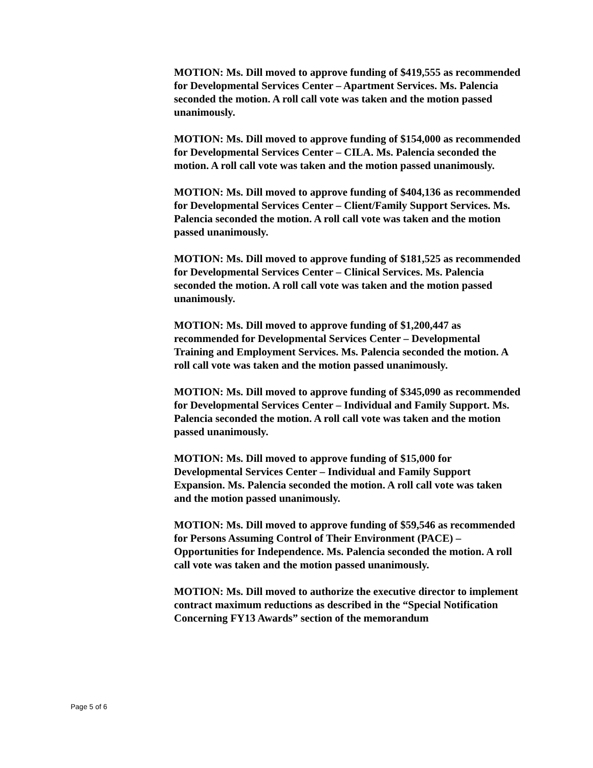MOTION: Ms. Dill moved to approve funding of $419,555 as recommended for Developmental Services Center – Apartment Services. Ms. Palencia seconded the motion. A roll call vote was taken and the motion passed unanimously.
MOTION: Ms. Dill moved to approve funding of $154,000 as recommended for Developmental Services Center – CILA. Ms. Palencia seconded the motion. A roll call vote was taken and the motion passed unanimously.
MOTION: Ms. Dill moved to approve funding of $404,136 as recommended for Developmental Services Center – Client/Family Support Services. Ms. Palencia seconded the motion. A roll call vote was taken and the motion passed unanimously.
MOTION: Ms. Dill moved to approve funding of $181,525 as recommended for Developmental Services Center – Clinical Services. Ms. Palencia seconded the motion. A roll call vote was taken and the motion passed unanimously.
MOTION: Ms. Dill moved to approve funding of $1,200,447 as recommended for Developmental Services Center – Developmental Training and Employment Services. Ms. Palencia seconded the motion. A roll call vote was taken and the motion passed unanimously.
MOTION: Ms. Dill moved to approve funding of $345,090 as recommended for Developmental Services Center – Individual and Family Support. Ms. Palencia seconded the motion. A roll call vote was taken and the motion passed unanimously.
MOTION: Ms. Dill moved to approve funding of $15,000 for Developmental Services Center – Individual and Family Support Expansion. Ms. Palencia seconded the motion. A roll call vote was taken and the motion passed unanimously.
MOTION: Ms. Dill moved to approve funding of $59,546 as recommended for Persons Assuming Control of Their Environment (PACE) – Opportunities for Independence. Ms. Palencia seconded the motion. A roll call vote was taken and the motion passed unanimously.
MOTION: Ms. Dill moved to authorize the executive director to implement contract maximum reductions as described in the “Special Notification Concerning FY13 Awards” section of the memorandum
Page 5 of 6